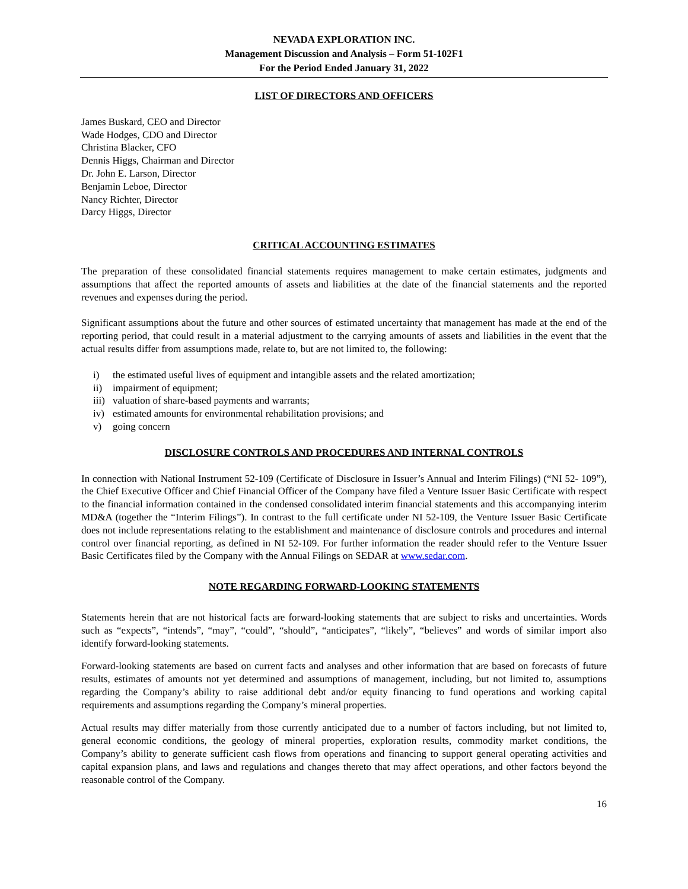NEVADA EXPLORATION INC.
Management Discussion and Analysis – Form 51-102F1
For the Period Ended January 31, 2022
LIST OF DIRECTORS AND OFFICERS
James Buskard, CEO and Director
Wade Hodges, CDO and Director
Christina Blacker, CFO
Dennis Higgs, Chairman and Director
Dr. John E. Larson, Director
Benjamin Leboe, Director
Nancy Richter, Director
Darcy Higgs, Director
CRITICAL ACCOUNTING ESTIMATES
The preparation of these consolidated financial statements requires management to make certain estimates, judgments and assumptions that affect the reported amounts of assets and liabilities at the date of the financial statements and the reported revenues and expenses during the period.
Significant assumptions about the future and other sources of estimated uncertainty that management has made at the end of the reporting period, that could result in a material adjustment to the carrying amounts of assets and liabilities in the event that the actual results differ from assumptions made, relate to, but are not limited to, the following:
i) the estimated useful lives of equipment and intangible assets and the related amortization;
ii) impairment of equipment;
iii) valuation of share-based payments and warrants;
iv) estimated amounts for environmental rehabilitation provisions; and
v) going concern
DISCLOSURE CONTROLS AND PROCEDURES AND INTERNAL CONTROLS
In connection with National Instrument 52-109 (Certificate of Disclosure in Issuer’s Annual and Interim Filings) (“NI 52- 109”), the Chief Executive Officer and Chief Financial Officer of the Company have filed a Venture Issuer Basic Certificate with respect to the financial information contained in the condensed consolidated interim financial statements and this accompanying interim MD&A (together the “Interim Filings”). In contrast to the full certificate under NI 52-109, the Venture Issuer Basic Certificate does not include representations relating to the establishment and maintenance of disclosure controls and procedures and internal control over financial reporting, as defined in NI 52-109. For further information the reader should refer to the Venture Issuer Basic Certificates filed by the Company with the Annual Filings on SEDAR at www.sedar.com.
NOTE REGARDING FORWARD-LOOKING STATEMENTS
Statements herein that are not historical facts are forward-looking statements that are subject to risks and uncertainties. Words such as “expects”, “intends”, “may”, “could”, “should”, “anticipates”, “likely”, “believes” and words of similar import also identify forward-looking statements.
Forward-looking statements are based on current facts and analyses and other information that are based on forecasts of future results, estimates of amounts not yet determined and assumptions of management, including, but not limited to, assumptions regarding the Company’s ability to raise additional debt and/or equity financing to fund operations and working capital requirements and assumptions regarding the Company’s mineral properties.
Actual results may differ materially from those currently anticipated due to a number of factors including, but not limited to, general economic conditions, the geology of mineral properties, exploration results, commodity market conditions, the Company’s ability to generate sufficient cash flows from operations and financing to support general operating activities and capital expansion plans, and laws and regulations and changes thereto that may affect operations, and other factors beyond the reasonable control of the Company.
16